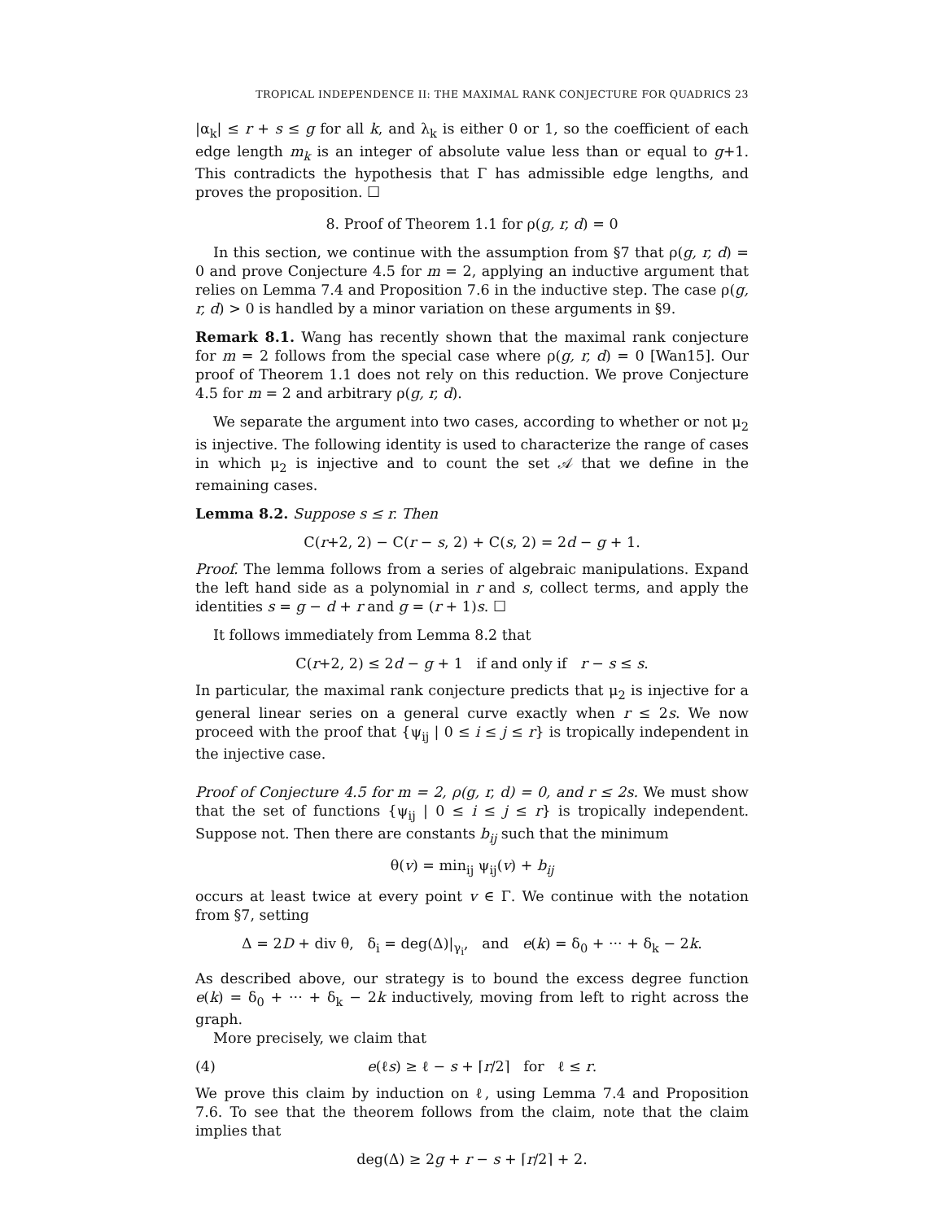TROPICAL INDEPENDENCE II: THE MAXIMAL RANK CONJECTURE FOR QUADRICS 23
|α<sub>k</sub>| ≤ r + s ≤ g for all k, and λ<sub>k</sub> is either 0 or 1, so the coefficient of each edge length m<sub>k</sub> is an integer of absolute value less than or equal to g+1. This contradicts the hypothesis that Γ has admissible edge lengths, and proves the proposition. ☐
8. Proof of Theorem 1.1 for ρ(g, r, d) = 0
In this section, we continue with the assumption from §7 that ρ(g, r, d) = 0 and prove Conjecture 4.5 for m = 2, applying an inductive argument that relies on Lemma 7.4 and Proposition 7.6 in the inductive step. The case ρ(g, r, d) > 0 is handled by a minor variation on these arguments in §9.
Remark 8.1. Wang has recently shown that the maximal rank conjecture for m = 2 follows from the special case where ρ(g, r, d) = 0 [Wan15]. Our proof of Theorem 1.1 does not rely on this reduction. We prove Conjecture 4.5 for m = 2 and arbitrary ρ(g, r, d).
We separate the argument into two cases, according to whether or not μ<sub>2</sub> is injective. The following identity is used to characterize the range of cases in which μ<sub>2</sub> is injective and to count the set 𝒜 that we define in the remaining cases.
Lemma 8.2. Suppose s ≤ r. Then
C(r+2, 2) − C(r − s, 2) + C(s, 2) = 2d − g + 1.
Proof. The lemma follows from a series of algebraic manipulations. Expand the left hand side as a polynomial in r and s, collect terms, and apply the identities s = g − d + r and g = (r + 1)s. ☐
It follows immediately from Lemma 8.2 that
C(r+2, 2) ≤ 2d − g + 1 if and only if r − s ≤ s.
In particular, the maximal rank conjecture predicts that μ<sub>2</sub> is injective for a general linear series on a general curve exactly when r ≤ 2s. We now proceed with the proof that {ψ<sub>ij</sub> | 0 ≤ i ≤ j ≤ r} is tropically independent in the injective case.
Proof of Conjecture 4.5 for m = 2, ρ(g, r, d) = 0, and r ≤ 2s. We must show that the set of functions {ψ<sub>ij</sub> | 0 ≤ i ≤ j ≤ r} is tropically independent. Suppose not. Then there are constants b<sub>ij</sub> such that the minimum
θ(v) = min<sub>ij</sub> ψ<sub>ij</sub>(v) + b<sub>ij</sub>
occurs at least twice at every point v ∈ Γ. We continue with the notation from §7, setting
Δ = 2D + div θ, δ<sub>i</sub> = deg(Δ)|<sub>γ<sub>i</sub></sub>, and e(k) = δ<sub>0</sub> + ··· + δ<sub>k</sub> − 2k.
As described above, our strategy is to bound the excess degree function e(k) = δ<sub>0</sub> + ··· + δ<sub>k</sub> − 2k inductively, moving from left to right across the graph.
More precisely, we claim that
(4) e(ℓs) ≥ ℓ − s + ⌈r/2⌉ for ℓ ≤ r.
We prove this claim by induction on ℓ, using Lemma 7.4 and Proposition 7.6. To see that the theorem follows from the claim, note that the claim implies that
deg(Δ) ≥ 2g + r − s + ⌈r/2⌉ + 2.